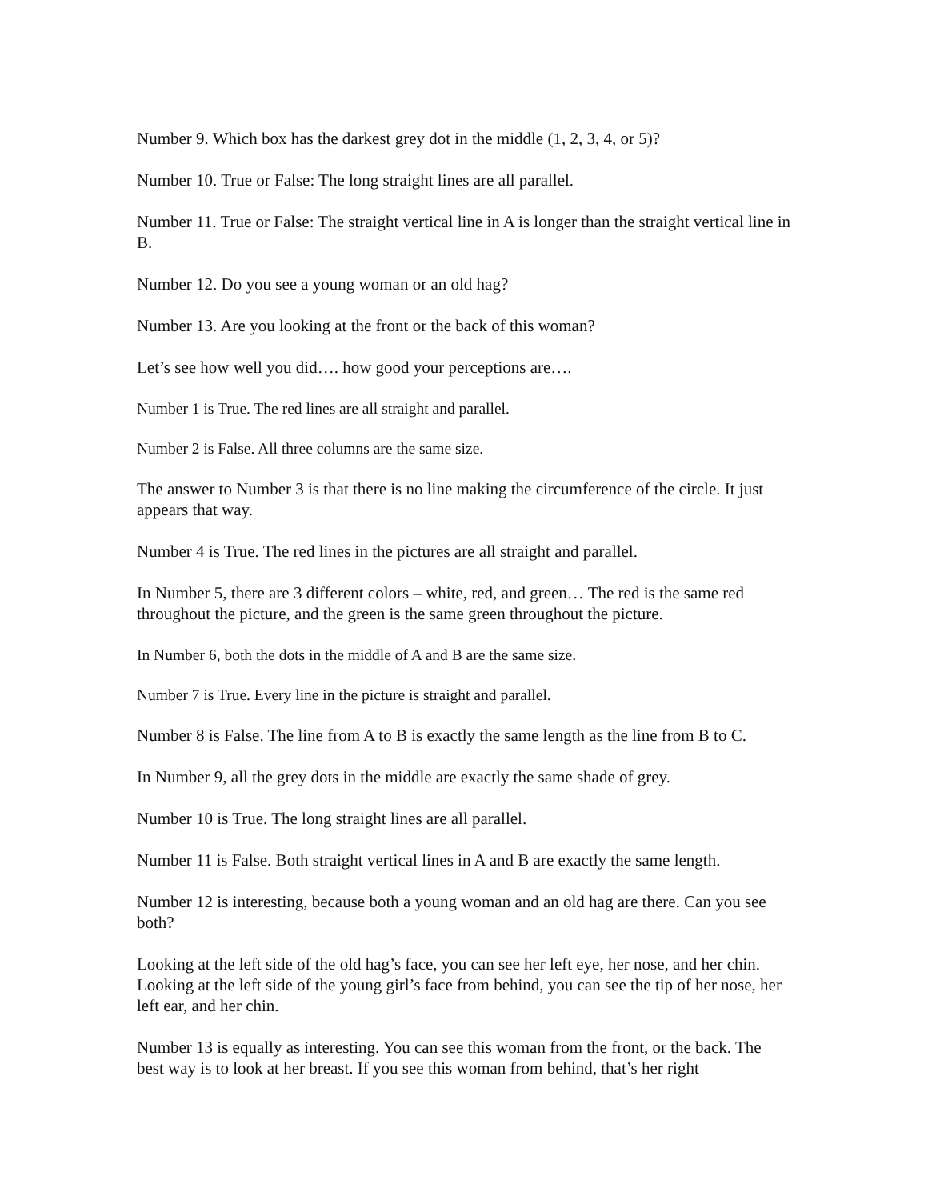Number 9. Which box has the darkest grey dot in the middle (1, 2, 3, 4, or 5)?
Number 10. True or False: The long straight lines are all parallel.
Number 11. True or False: The straight vertical line in A is longer than the straight vertical line in B.
Number 12. Do you see a young woman or an old hag?
Number 13. Are you looking at the front or the back of this woman?
Let’s see how well you did…. how good your perceptions are….
Number 1 is True. The red lines are all straight and parallel.
Number 2 is False. All three columns are the same size.
The answer to Number 3 is that there is no line making the circumference of the circle. It just appears that way.
Number 4 is True. The red lines in the pictures are all straight and parallel.
In Number 5, there are 3 different colors – white, red, and green… The red is the same red throughout the picture, and the green is the same green throughout the picture.
In Number 6, both the dots in the middle of A and B are the same size.
Number 7 is True. Every line in the picture is straight and parallel.
Number 8 is False. The line from A to B is exactly the same length as the line from B to C.
In Number 9, all the grey dots in the middle are exactly the same shade of grey.
Number 10 is True. The long straight lines are all parallel.
Number 11 is False. Both straight vertical lines in A and B are exactly the same length.
Number 12 is interesting, because both a young woman and an old hag are there. Can you see both?
Looking at the left side of the old hag’s face, you can see her left eye, her nose, and her chin. Looking at the left side of the young girl’s face from behind, you can see the tip of her nose, her left ear, and her chin.
Number 13 is equally as interesting. You can see this woman from the front, or the back. The best way is to look at her breast. If you see this woman from behind, that’s her right